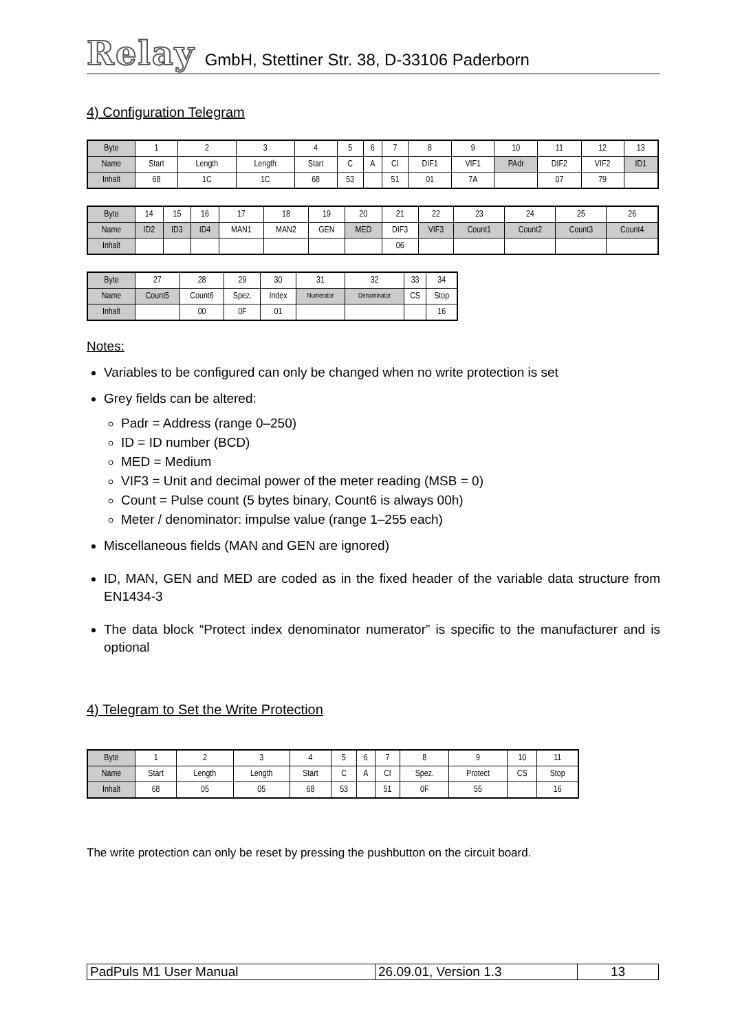Relay GmbH, Stettiner Str. 38, D-33106 Paderborn
4) Configuration Telegram
| Byte | 1 | 2 | 3 | 4 | 5 | 6 | 7 | 8 | 9 | 10 | 11 | 12 | 13 |
| Name | Start | Length | Length | Start | C | A | CI | DIF1 | VIF1 | PAdr | DIF2 | VIF2 | ID1 |
| Inhalt | 68 | 1C | 1C | 68 | 53 | | 51 | 01 | 7A | | 07 | 79 | |
| Byte | 14 | 15 | 16 | 17 | 18 | 19 | 20 | 21 | 22 | 23 | 24 | 25 | 26 |
| Name | ID2 | ID3 | ID4 | MAN1 | MAN2 | GEN | MED | DIF3 | VIF3 | Count1 | Count2 | Count3 | Count4 |
| Inhalt | | | | | | | | 06 | | | | | |
| Byte | 27 | 28 | 29 | 30 | 31 | 32 | 33 | 34 |
| Name | Count5 | Count6 | Spez. | Index | Numerator | Denominator | CS | Stop |
| Inhalt | | 00 | 0F | 01 | | | | 16 |
Notes:
Variables to be configured can only be changed when no write protection is set
Grey fields can be altered:
Padr = Address (range 0–250)
ID = ID number (BCD)
MED = Medium
VIF3 = Unit and decimal power of the meter reading (MSB = 0)
Count = Pulse count (5 bytes binary, Count6 is always 00h)
Meter / denominator: impulse value (range 1–255 each)
Miscellaneous fields (MAN and GEN are ignored)
ID, MAN, GEN and MED are coded as in the fixed header of the variable data structure from EN1434-3
The data block “Protect index denominator numerator” is specific to the manufacturer and is optional
4) Telegram to Set the Write Protection
| Byte | 1 | 2 | 3 | 4 | 5 | 6 | 7 | 8 | 9 | 10 | 11 |
| Name | Start | Length | Length | Start | C | A | CI | Spez. | Protect | CS | Stop |
| Inhalt | 68 | 05 | 05 | 68 | 53 | | 51 | 0F | 55 | | 16 |
The write protection can only be reset by pressing the pushbutton on the circuit board.
| PadPuls M1 User Manual | 26.09.01, Version 1.3 | 13 |